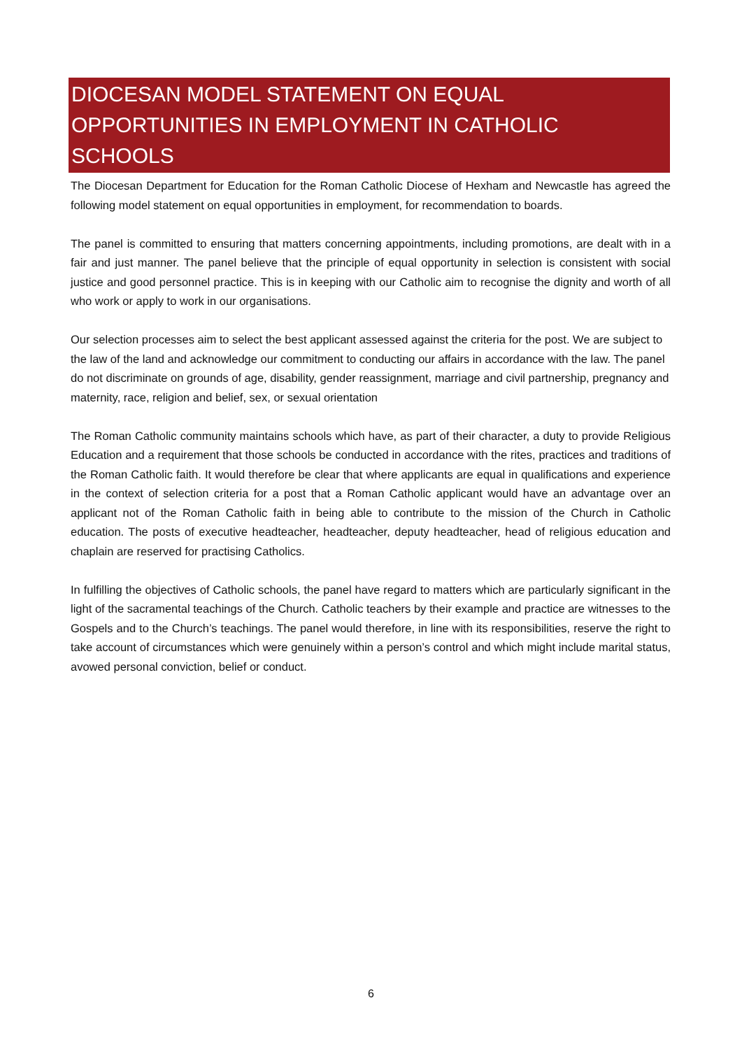DIOCESAN MODEL STATEMENT ON EQUAL OPPORTUNITIES IN EMPLOYMENT IN CATHOLIC SCHOOLS
The Diocesan Department for Education for the Roman Catholic Diocese of Hexham and Newcastle has agreed the following model statement on equal opportunities in employment, for recommendation to boards.
The panel is committed to ensuring that matters concerning appointments, including promotions, are dealt with in a fair and just manner. The panel believe that the principle of equal opportunity in selection is consistent with social justice and good personnel practice. This is in keeping with our Catholic aim to recognise the dignity and worth of all who work or apply to work in our organisations.
Our selection processes aim to select the best applicant assessed against the criteria for the post. We are subject to the law of the land and acknowledge our commitment to conducting our affairs in accordance with the law. The panel do not discriminate on grounds of age, disability, gender reassignment, marriage and civil partnership, pregnancy and maternity, race, religion and belief, sex, or sexual orientation
The Roman Catholic community maintains schools which have, as part of their character, a duty to provide Religious Education and a requirement that those schools be conducted in accordance with the rites, practices and traditions of the Roman Catholic faith. It would therefore be clear that where applicants are equal in qualifications and experience in the context of selection criteria for a post that a Roman Catholic applicant would have an advantage over an applicant not of the Roman Catholic faith in being able to contribute to the mission of the Church in Catholic education. The posts of executive headteacher, headteacher, deputy headteacher, head of religious education and chaplain are reserved for practising Catholics.
In fulfilling the objectives of Catholic schools, the panel have regard to matters which are particularly significant in the light of the sacramental teachings of the Church. Catholic teachers by their example and practice are witnesses to the Gospels and to the Church’s teachings. The panel would therefore, in line with its responsibilities, reserve the right to take account of circumstances which were genuinely within a person’s control and which might include marital status, avowed personal conviction, belief or conduct.
6